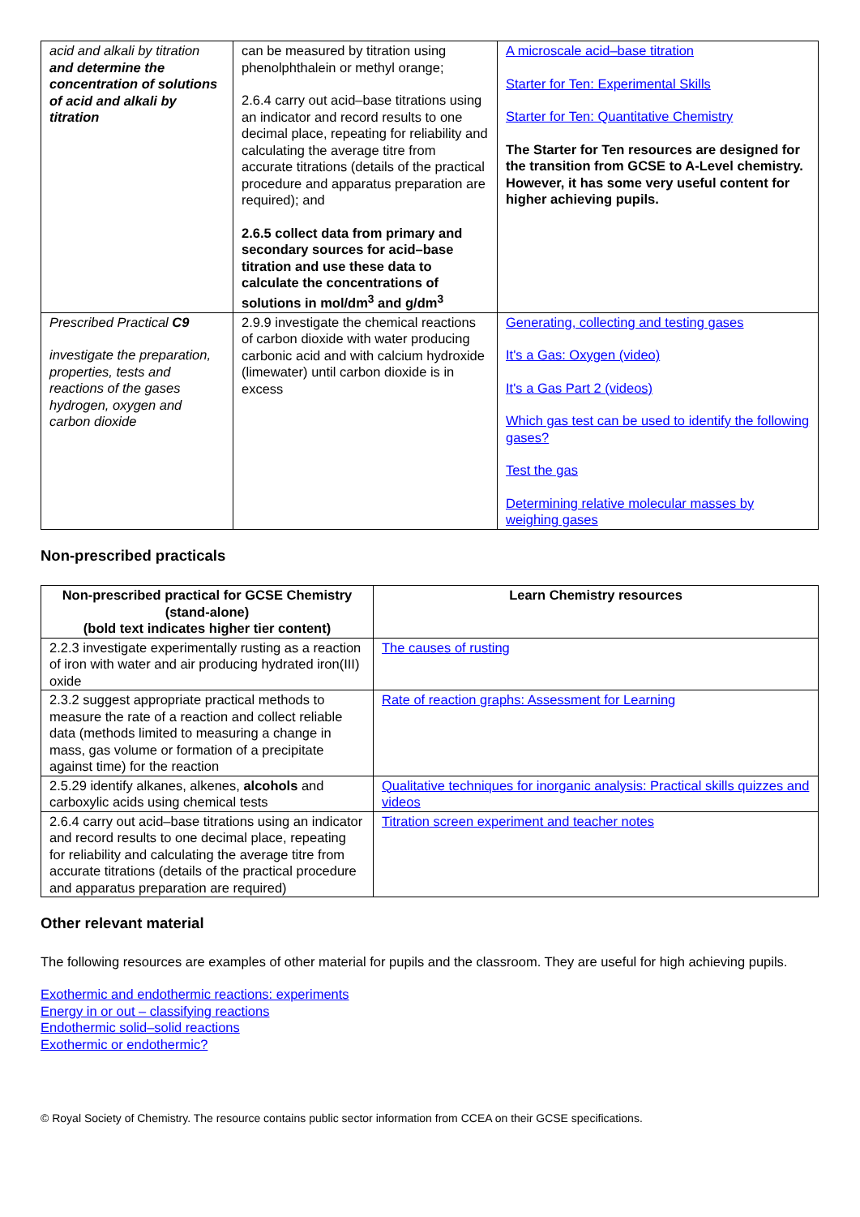| acid and alkali by titration and determine the concentration of solutions of acid and alkali by titration | can be measured by titration using phenolphthalein or methyl orange; 2.6.4 carry out acid–base titrations using an indicator and record results to one decimal place, repeating for reliability and calculating the average titre from accurate titrations (details of the practical procedure and apparatus preparation are required); and 2.6.5 collect data from primary and secondary sources for acid–base titration and use these data to calculate the concentrations of solutions in mol/dm<sup>3</sup> and g/dm<sup>3</sup> | A microscale acid–base titration Starter for Ten: Experimental Skills Starter for Ten: Quantitative Chemistry The Starter for Ten resources are designed for the transition from GCSE to A-Level chemistry. However, it has some very useful content for higher achieving pupils. |
| Prescribed Practical C9 investigate the preparation, properties, tests and reactions of the gases hydrogen, oxygen and carbon dioxide | 2.9.9 investigate the chemical reactions of carbon dioxide with water producing carbonic acid and with calcium hydroxide (limewater) until carbon dioxide is in excess | Generating, collecting and testing gases It's a Gas: Oxygen (video) It's a Gas Part 2 (videos) Which gas test can be used to identify the following gases? Test the gas Determining relative molecular masses by weighing gases |
Non-prescribed practicals
| Non-prescribed practical for GCSE Chemistry (stand-alone) (bold text indicates higher tier content) | Learn Chemistry resources |
| --- | --- |
| 2.2.3 investigate experimentally rusting as a reaction of iron with water and air producing hydrated iron(III) oxide | The causes of rusting |
| 2.3.2 suggest appropriate practical methods to measure the rate of a reaction and collect reliable data (methods limited to measuring a change in mass, gas volume or formation of a precipitate against time) for the reaction | Rate of reaction graphs: Assessment for Learning |
| 2.5.29 identify alkanes, alkenes, alcohols and carboxylic acids using chemical tests | Qualitative techniques for inorganic analysis: Practical skills quizzes and videos |
| 2.6.4 carry out acid–base titrations using an indicator and record results to one decimal place, repeating for reliability and calculating the average titre from accurate titrations (details of the practical procedure and apparatus preparation are required) | Titration screen experiment and teacher notes |
Other relevant material
The following resources are examples of other material for pupils and the classroom. They are useful for high achieving pupils.
Exothermic and endothermic reactions: experiments
Energy in or out – classifying reactions
Endothermic solid–solid reactions
Exothermic or endothermic?
© Royal Society of Chemistry. The resource contains public sector information from CCEA on their GCSE specifications.